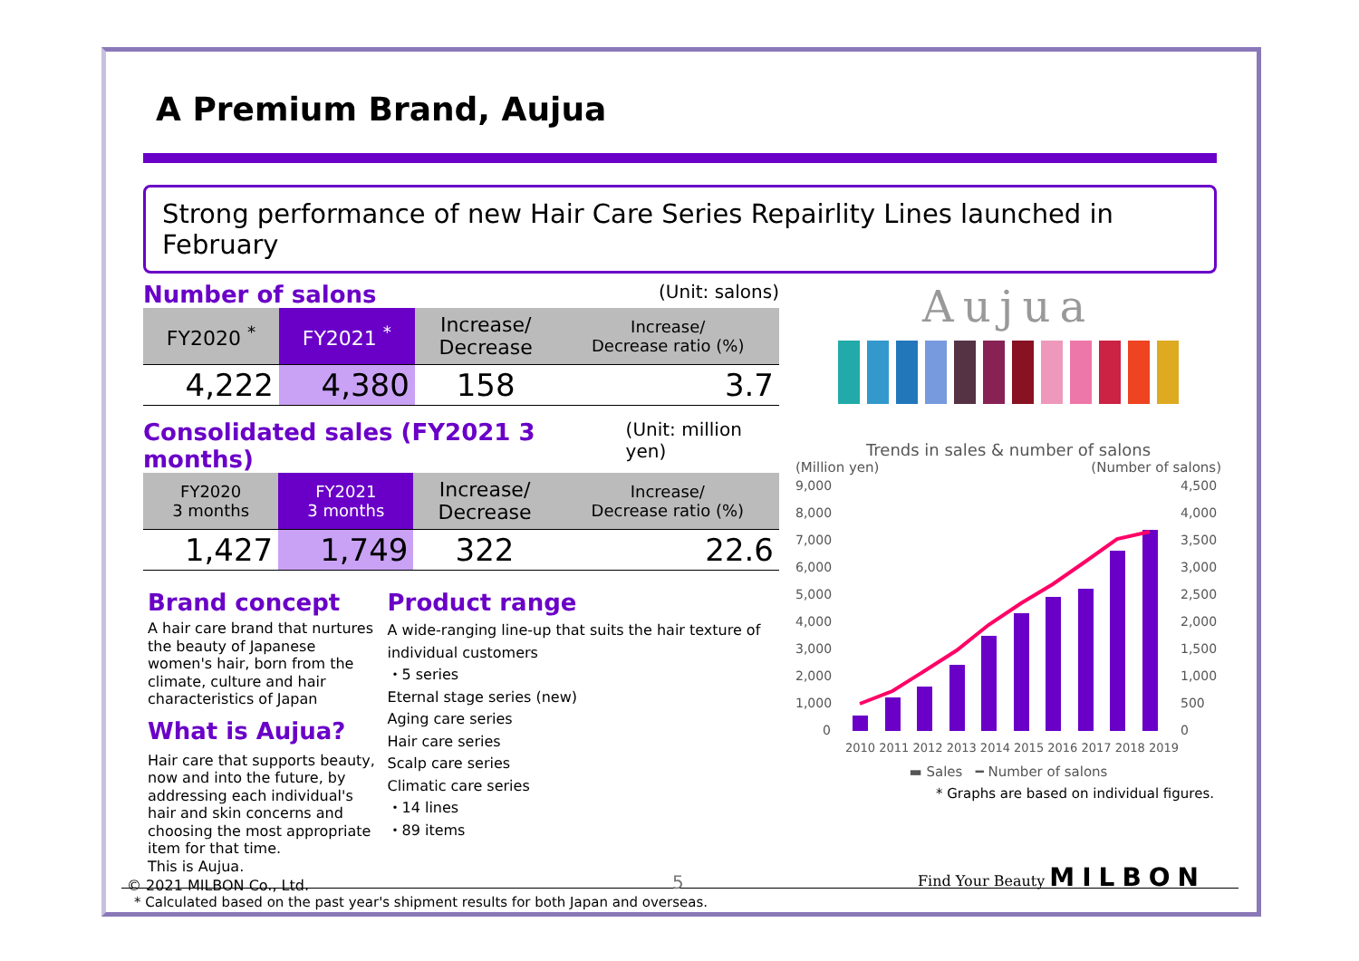A Premium Brand, Aujua
Strong performance of new Hair Care Series Repairlity Lines launched in February
Number of salons
(Unit: salons)
| FY2020 <sup>*</sup> | FY2021 <sup>*</sup> | Increase/ Decrease | Increase/ Decrease ratio (%) |
| 4,222 | 4,380 | 158 | 3.7 |
Consolidated sales (FY2021 3 months)
(Unit: million yen)
| FY2020 3 months | FY2021 3 months | Increase/ Decrease | Increase/ Decrease ratio (%) |
| 1,427 | 1,749 | 322 | 22.6 |
Brand concept
A hair care brand that nurtures the beauty of Japanese women's hair, born from the climate, culture and hair characteristics of Japan
What is Aujua?
Hair care that supports beauty, now and into the future, by addressing each individual's hair and skin concerns and choosing the most appropriate item for that time.
This is Aujua.
Product range
A wide-ranging line-up that suits the hair texture of individual customers
・5 series
Eternal stage series (new)
Aging care series
Hair care series
Scalp care series
Climatic care series
・14 lines
・89 items
Aujua
Trends in sales & number of salons
(Million yen) (Number of salons)
9,000
8,000
7,000
6,000
5,000
4,000
3,000
2,000
1,000
0
4,500
4,000
3,500
3,000
2,500
2,000
1,500
1,000
500
0
2010 2011 2012 2013 2014 2015 2016 2017 2018 2019
▬ Sales ━ Number of salons
* Graphs are based on individual figures.
* Calculated based on the past year's shipment results for both Japan and overseas.
© 2021 MILBON Co., Ltd. 5
Find Your Beauty MILBON